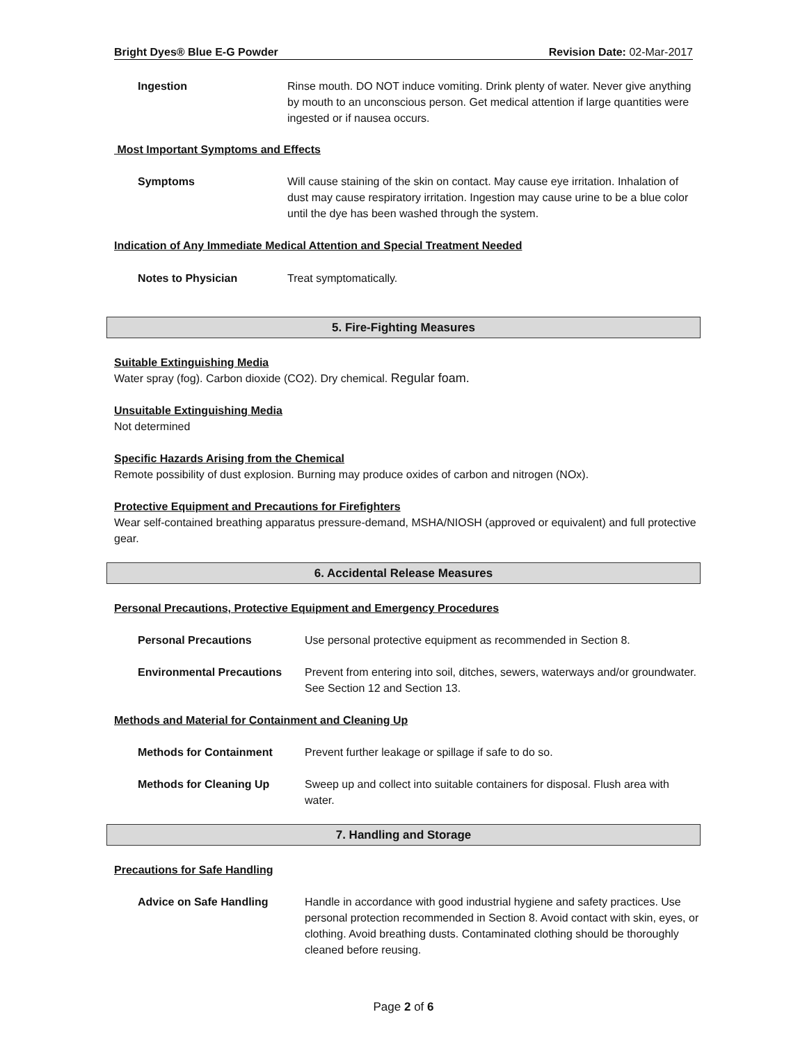Bright Dyes® Blue E-G Powder Revision Date: 02-Mar-2017
Ingestion Rinse mouth. DO NOT induce vomiting. Drink plenty of water. Never give anything by mouth to an unconscious person. Get medical attention if large quantities were ingested or if nausea occurs.
Most Important Symptoms and Effects
Symptoms Will cause staining of the skin on contact. May cause eye irritation. Inhalation of dust may cause respiratory irritation. Ingestion may cause urine to be a blue color until the dye has been washed through the system.
Indication of Any Immediate Medical Attention and Special Treatment Needed
Notes to Physician Treat symptomatically.
5. Fire-Fighting Measures
Suitable Extinguishing Media
Water spray (fog). Carbon dioxide (CO2). Dry chemical. Regular foam.
Unsuitable Extinguishing Media
Not determined
Specific Hazards Arising from the Chemical
Remote possibility of dust explosion. Burning may produce oxides of carbon and nitrogen (NOx).
Protective Equipment and Precautions for Firefighters
Wear self-contained breathing apparatus pressure-demand, MSHA/NIOSH (approved or equivalent) and full protective gear.
6. Accidental Release Measures
Personal Precautions, Protective Equipment and Emergency Procedures
Personal Precautions Use personal protective equipment as recommended in Section 8.
Environmental Precautions Prevent from entering into soil, ditches, sewers, waterways and/or groundwater. See Section 12 and Section 13.
Methods and Material for Containment and Cleaning Up
Methods for Containment Prevent further leakage or spillage if safe to do so.
Methods for Cleaning Up Sweep up and collect into suitable containers for disposal. Flush area with water.
7. Handling and Storage
Precautions for Safe Handling
Advice on Safe Handling Handle in accordance with good industrial hygiene and safety practices. Use personal protection recommended in Section 8. Avoid contact with skin, eyes, or clothing. Avoid breathing dusts. Contaminated clothing should be thoroughly cleaned before reusing.
Page 2 of 6